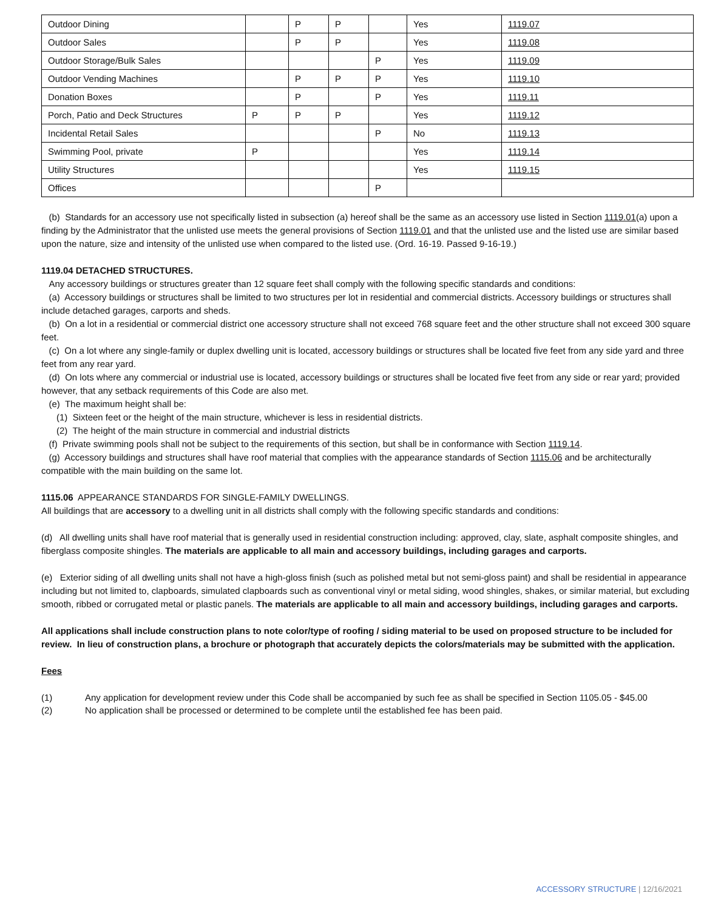| Outdoor Dining | | P | P | | Yes | 1119.07 |
| Outdoor Sales | | P | P | | Yes | 1119.08 |
| Outdoor Storage/Bulk Sales | | | | P | Yes | 1119.09 |
| Outdoor Vending Machines | | P | P | P | Yes | 1119.10 |
| Donation Boxes | | P | | P | Yes | 1119.11 |
| Porch, Patio and Deck Structures | P | P | P | | Yes | 1119.12 |
| Incidental Retail Sales | | | | P | No | 1119.13 |
| Swimming Pool, private | P | | | | Yes | 1119.14 |
| Utility Structures | | | | | Yes | 1119.15 |
| Offices | | | | P | | |
(b) Standards for an accessory use not specifically listed in subsection (a) hereof shall be the same as an accessory use listed in Section 1119.01(a) upon a finding by the Administrator that the unlisted use meets the general provisions of Section 1119.01 and that the unlisted use and the listed use are similar based upon the nature, size and intensity of the unlisted use when compared to the listed use. (Ord. 16-19. Passed 9-16-19.)
1119.04 DETACHED STRUCTURES.
Any accessory buildings or structures greater than 12 square feet shall comply with the following specific standards and conditions:
(a) Accessory buildings or structures shall be limited to two structures per lot in residential and commercial districts. Accessory buildings or structures shall include detached garages, carports and sheds.
(b) On a lot in a residential or commercial district one accessory structure shall not exceed 768 square feet and the other structure shall not exceed 300 square feet.
(c) On a lot where any single-family or duplex dwelling unit is located, accessory buildings or structures shall be located five feet from any side yard and three feet from any rear yard.
(d) On lots where any commercial or industrial use is located, accessory buildings or structures shall be located five feet from any side or rear yard; provided however, that any setback requirements of this Code are also met.
(e) The maximum height shall be:
(1) Sixteen feet or the height of the main structure, whichever is less in residential districts.
(2) The height of the main structure in commercial and industrial districts
(f) Private swimming pools shall not be subject to the requirements of this section, but shall be in conformance with Section 1119.14.
(g) Accessory buildings and structures shall have roof material that complies with the appearance standards of Section 1115.06 and be architecturally compatible with the main building on the same lot.
1115.06 APPEARANCE STANDARDS FOR SINGLE-FAMILY DWELLINGS.
All buildings that are accessory to a dwelling unit in all districts shall comply with the following specific standards and conditions:
(d) All dwelling units shall have roof material that is generally used in residential construction including: approved, clay, slate, asphalt composite shingles, and fiberglass composite shingles. The materials are applicable to all main and accessory buildings, including garages and carports.
(e) Exterior siding of all dwelling units shall not have a high-gloss finish (such as polished metal but not semi-gloss paint) and shall be residential in appearance including but not limited to, clapboards, simulated clapboards such as conventional vinyl or metal siding, wood shingles, shakes, or similar material, but excluding smooth, ribbed or corrugated metal or plastic panels. The materials are applicable to all main and accessory buildings, including garages and carports.
All applications shall include construction plans to note color/type of roofing / siding material to be used on proposed structure to be included for review. In lieu of construction plans, a brochure or photograph that accurately depicts the colors/materials may be submitted with the application.
Fees
(1) Any application for development review under this Code shall be accompanied by such fee as shall be specified in Section 1105.05 - $45.00
(2) No application shall be processed or determined to be complete until the established fee has been paid.
ACCESSORY STRUCTURE | 12/16/2021